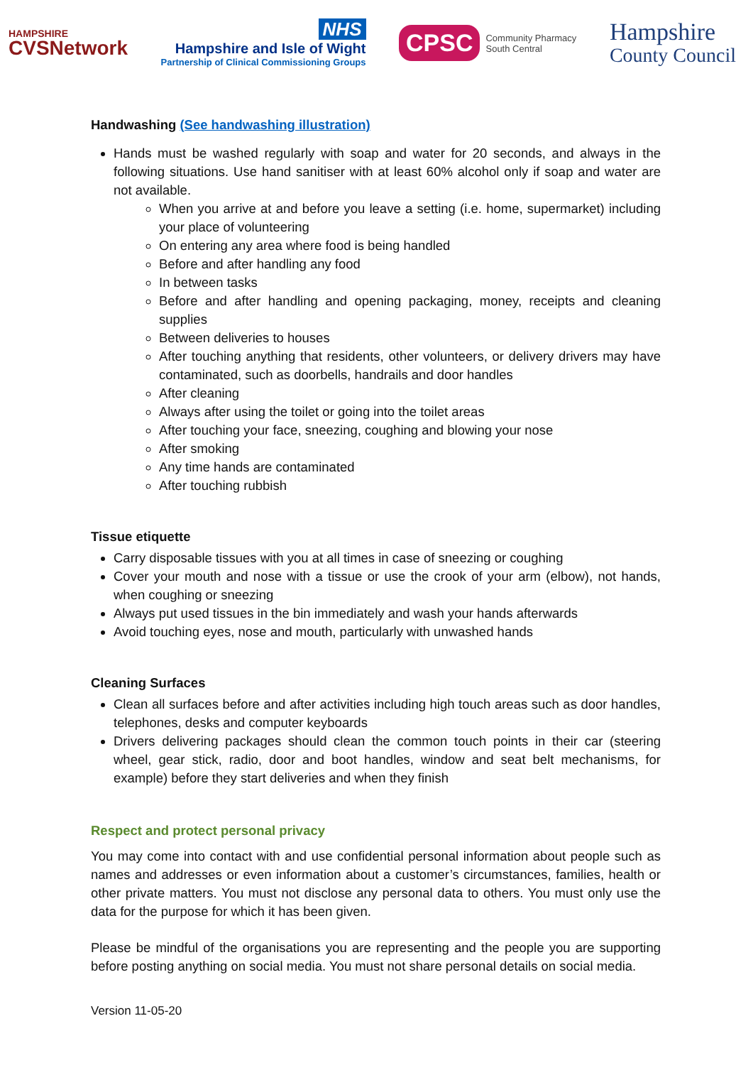HAMPSHIRE
CVSNetwork
NHS
Hampshire and Isle of Wight
Partnership of Clinical Commissioning Groups
CPSC
Community Pharmacy
South Central
Hampshire
County Council
Handwashing (See handwashing illustration)
Hands must be washed regularly with soap and water for 20 seconds, and always in the following situations. Use hand sanitiser with at least 60% alcohol only if soap and water are not available.
When you arrive at and before you leave a setting (i.e. home, supermarket) including your place of volunteering
On entering any area where food is being handled
Before and after handling any food
In between tasks
Before and after handling and opening packaging, money, receipts and cleaning supplies
Between deliveries to houses
After touching anything that residents, other volunteers, or delivery drivers may have contaminated, such as doorbells, handrails and door handles
After cleaning
Always after using the toilet or going into the toilet areas
After touching your face, sneezing, coughing and blowing your nose
After smoking
Any time hands are contaminated
After touching rubbish
Tissue etiquette
Carry disposable tissues with you at all times in case of sneezing or coughing
Cover your mouth and nose with a tissue or use the crook of your arm (elbow), not hands, when coughing or sneezing
Always put used tissues in the bin immediately and wash your hands afterwards
Avoid touching eyes, nose and mouth, particularly with unwashed hands
Cleaning Surfaces
Clean all surfaces before and after activities including high touch areas such as door handles, telephones, desks and computer keyboards
Drivers delivering packages should clean the common touch points in their car (steering wheel, gear stick, radio, door and boot handles, window and seat belt mechanisms, for example) before they start deliveries and when they finish
Respect and protect personal privacy
You may come into contact with and use confidential personal information about people such as names and addresses or even information about a customer’s circumstances, families, health or other private matters. You must not disclose any personal data to others. You must only use the data for the purpose for which it has been given.
Please be mindful of the organisations you are representing and the people you are supporting before posting anything on social media. You must not share personal details on social media.
Version 11-05-20